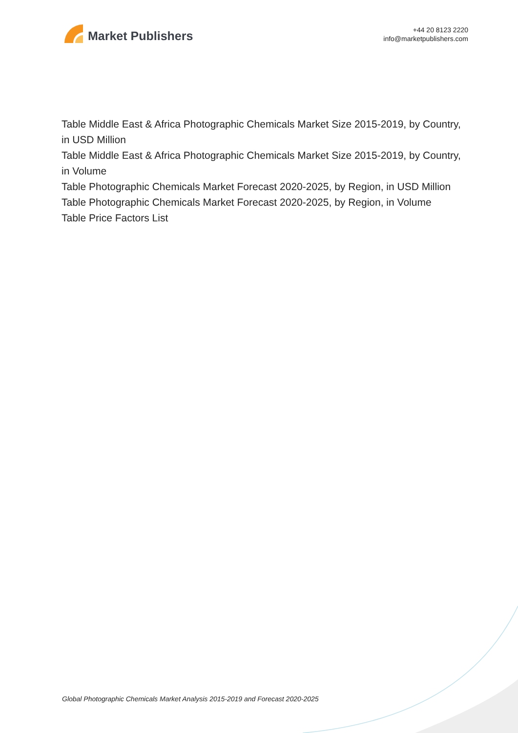Market Publishers
+44 20 8123 2220
info@marketpublishers.com
Table Middle East & Africa Photographic Chemicals Market Size 2015-2019, by Country, in USD Million
Table Middle East & Africa Photographic Chemicals Market Size 2015-2019, by Country, in Volume
Table Photographic Chemicals Market Forecast 2020-2025, by Region, in USD Million
Table Photographic Chemicals Market Forecast 2020-2025, by Region, in Volume
Table Price Factors List
Global Photographic Chemicals Market Analysis 2015-2019 and Forecast 2020-2025